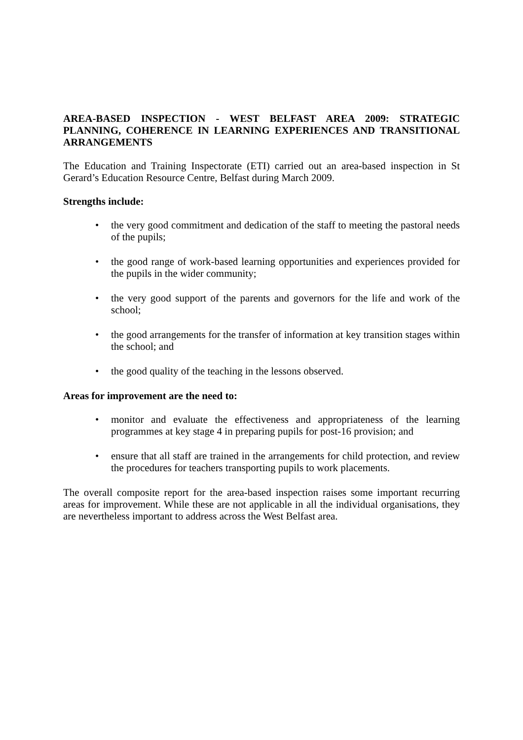AREA-BASED INSPECTION - WEST BELFAST AREA 2009: STRATEGIC PLANNING, COHERENCE IN LEARNING EXPERIENCES AND TRANSITIONAL ARRANGEMENTS
The Education and Training Inspectorate (ETI) carried out an area-based inspection in St Gerard’s Education Resource Centre, Belfast during March 2009.
Strengths include:
• the very good commitment and dedication of the staff to meeting the pastoral needs of the pupils;
• the good range of work-based learning opportunities and experiences provided for the pupils in the wider community;
• the very good support of the parents and governors for the life and work of the school;
• the good arrangements for the transfer of information at key transition stages within the school; and
• the good quality of the teaching in the lessons observed.
Areas for improvement are the need to:
• monitor and evaluate the effectiveness and appropriateness of the learning programmes at key stage 4 in preparing pupils for post-16 provision; and
• ensure that all staff are trained in the arrangements for child protection, and review the procedures for teachers transporting pupils to work placements.
The overall composite report for the area-based inspection raises some important recurring areas for improvement. While these are not applicable in all the individual organisations, they are nevertheless important to address across the West Belfast area.